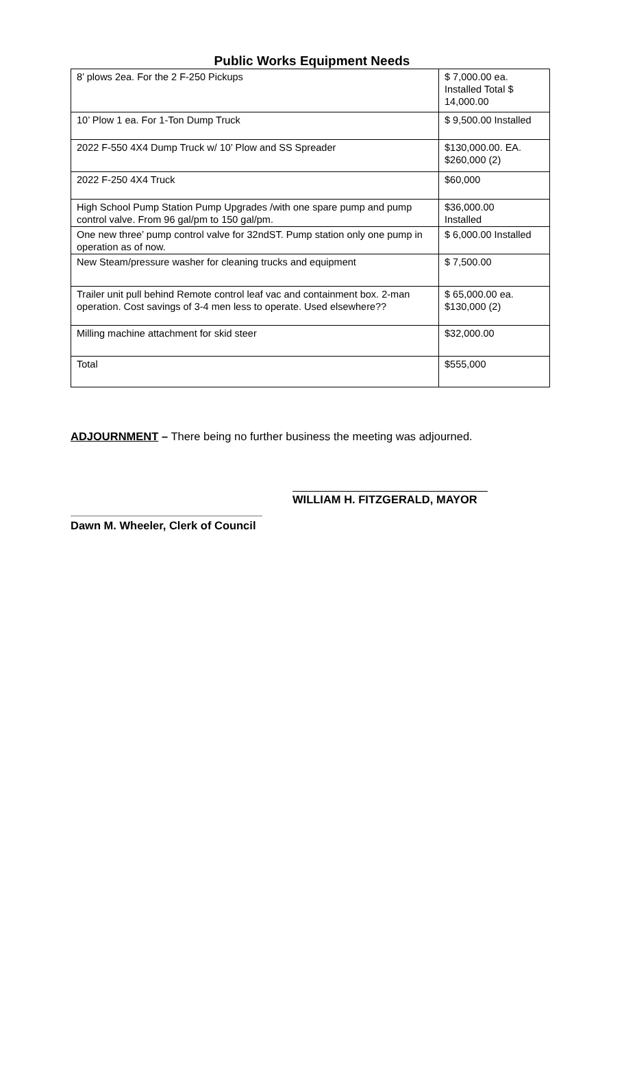Public Works Equipment Needs
| 8’ plows 2ea. For the 2 F-250 Pickups | $ 7,000.00 ea. Installed Total $ 14,000.00 |
| 10’ Plow 1 ea. For 1-Ton Dump Truck | $ 9,500.00 Installed |
| 2022 F-550 4X4 Dump Truck w/ 10’ Plow and SS Spreader | $130,000.00. EA. $260,000 (2) |
| 2022 F-250 4X4 Truck | $60,000 |
| High School Pump Station Pump Upgrades /with one spare pump and pump control valve. From 96 gal/pm to 150 gal/pm. | $36,000.00 Installed |
| One new three’ pump control valve for 32ndST. Pump station only one pump in operation as of now. | $ 6,000.00 Installed |
| New Steam/pressure washer for cleaning trucks and equipment | $ 7,500.00 |
| Trailer unit pull behind Remote control leaf vac and containment box. 2-man operation. Cost savings of 3-4 men less to operate. Used elsewhere?? | $ 65,000.00 ea. $130,000 (2) |
| Milling machine attachment for skid steer | $32,000.00 |
| Total | $555,000 |
ADJOURNMENT – There being no further business the meeting was adjourned.
WILLIAM H. FITZGERALD, MAYOR
Dawn M. Wheeler, Clerk of Council